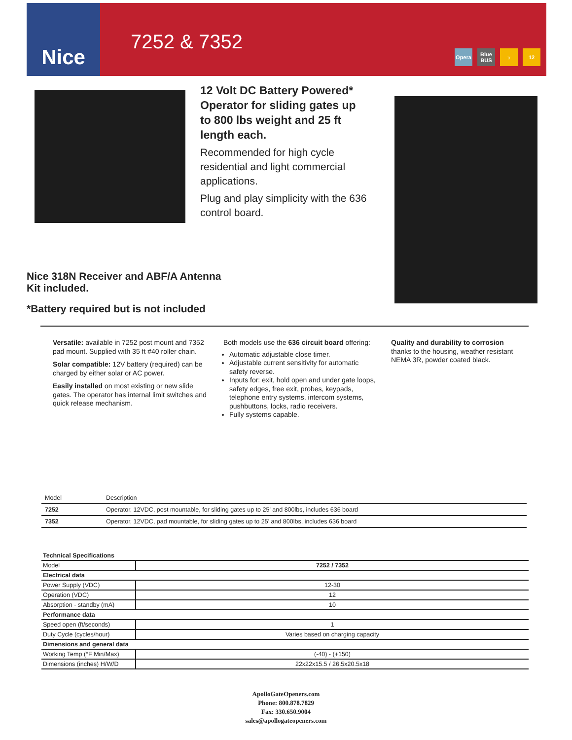Nice
7252 & 7352
Opera Blue BUS ☼ 12
12 Volt DC Battery Powered* Operator for sliding gates up to 800 lbs weight and 25 ft length each.
Recommended for high cycle residential and light commercial applications.
Plug and play simplicity with the 636 control board.
Nice 318N Receiver and ABF/A Antenna Kit included.
*Battery required but is not included
Versatile: available in 7252 post mount and 7352 pad mount. Supplied with 35 ft #40 roller chain.
Solar compatible: 12V battery (required) can be charged by either solar or AC power.
Easily installed on most existing or new slide gates. The operator has internal limit switches and quick release mechanism.
Both models use the 636 circuit board offering:
Automatic adjustable close timer.
Adjustable current sensitivity for automatic safety reverse.
Inputs for: exit, hold open and under gate loops, safety edges, free exit, probes, keypads, telephone entry systems, intercom systems, pushbuttons, locks, radio receivers.
Fully systems capable.
Quality and durability to corrosion
thanks to the housing, weather resistant NEMA 3R, powder coated black.
| Model | Description |
| --- | --- |
| 7252 | Operator, 12VDC, post mountable, for sliding gates up to 25' and 800lbs, includes 636 board |
| 7352 | Operator, 12VDC, pad mountable, for sliding gates up to 25' and 800lbs, includes 636 board |
| Technical Specifications | |
| --- | --- |
| Model | 7252 / 7352 |
| Electrical data | |
| Power Supply (VDC) | 12-30 |
| Operation (VDC) | 12 |
| Absorption - standby (mA) | 10 |
| Performance data | |
| Speed open (ft/seconds) | 1 |
| Duty Cycle (cycles/hour) | Varies based on charging capacity |
| Dimensions and general data | |
| Working Temp (°F Min/Max) | (-40) - (+150) |
| Dimensions (inches) H/W/D | 22x22x15.5 / 26.5x20.5x18 |
ApolloGateOpeners.com
Phone: 800.878.7829
Fax: 330.650.9004
sales@apollogateopeners.com